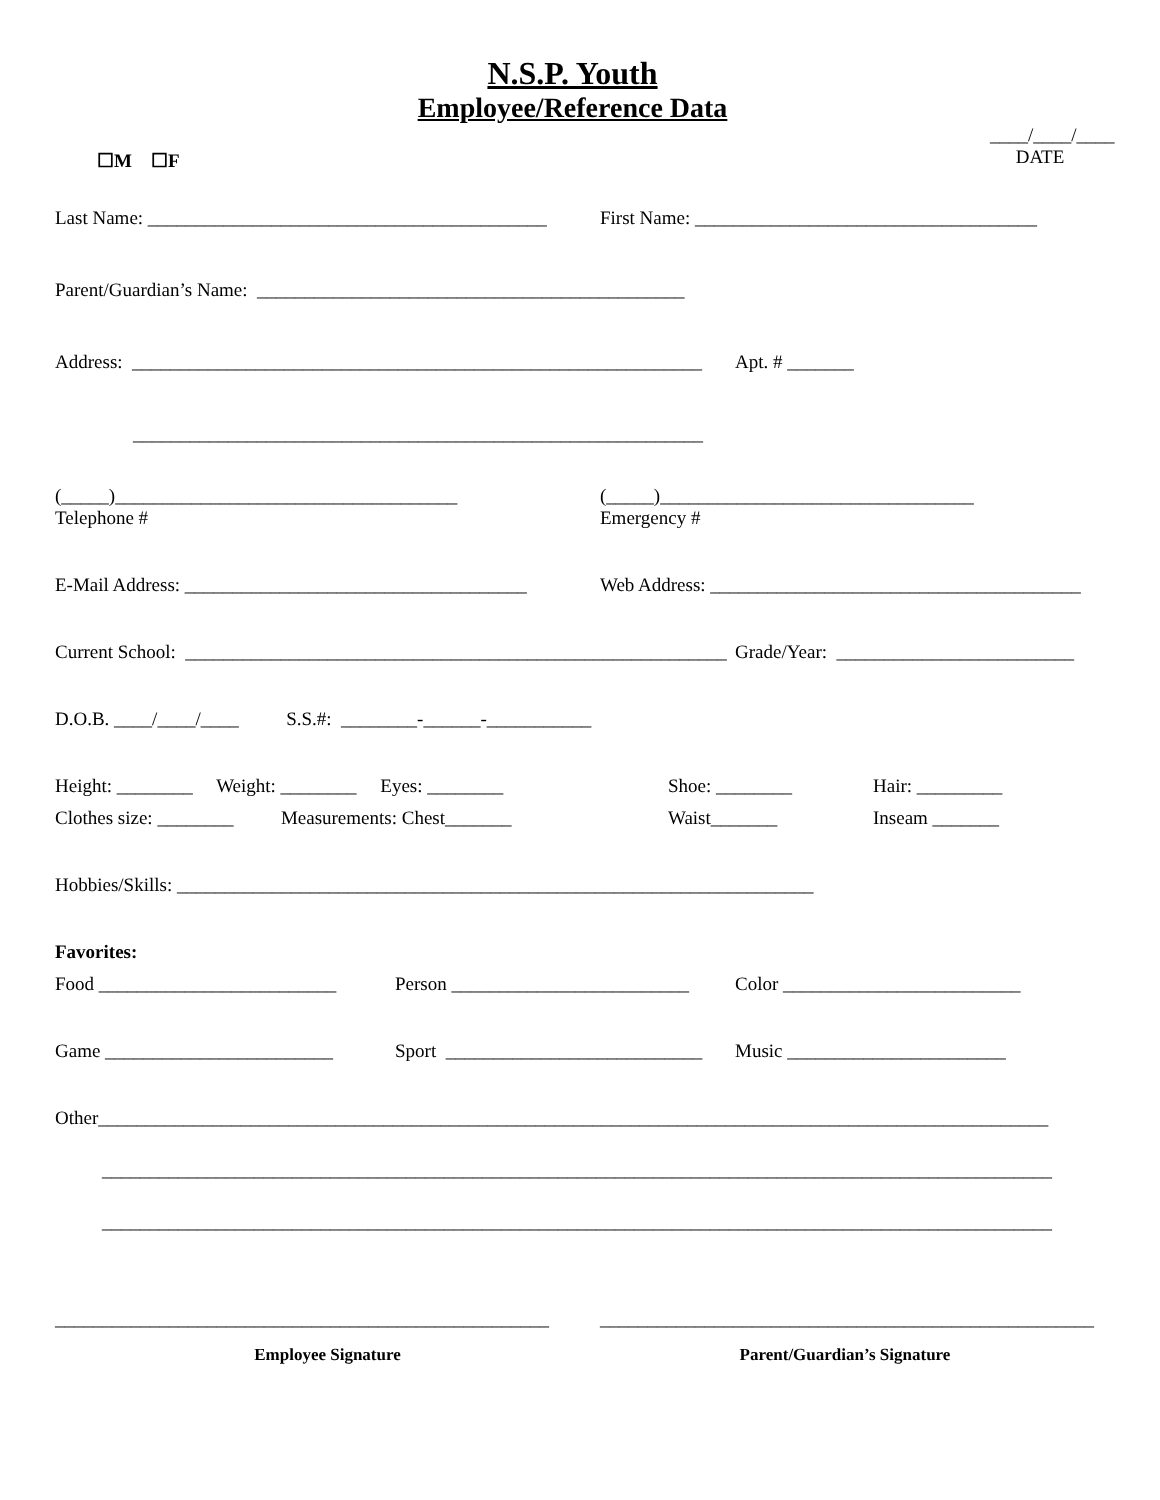N.S.P. Youth
Employee/Reference Data
☐M ☐F
____/____/____
DATE
Last Name: __________________________________________
First Name: ____________________________________
Parent/Guardian’s Name: _____________________________________________
Address: ____________________________________________________________
Apt. # _______
____________________________________________________________
(_____)____________________________________
Telephone #
(_____)_________________________________
Emergency #
E-Mail Address: ____________________________________
Web Address: _______________________________________
Current School: _________________________________________________________
Grade/Year: _________________________
D.O.B. ____/____/____ S.S.#: ________-______-___________
Height: ________ Weight: ________ Eyes: ________
Shoe: ________
Hair: _________
Clothes size: ________ Measurements: Chest_______
Waist_______
Inseam _______
Hobbies/Skills: ___________________________________________________________________
Favorites:
Food _________________________
Person _________________________
Color _________________________
Game ________________________
Sport ___________________________
Music _______________________
Other____________________________________________________________________________________________________
____________________________________________________________________________________________________
____________________________________________________________________________________________________
____________________________________________________
____________________________________________________
Employee Signature
Parent/Guardian’s Signature